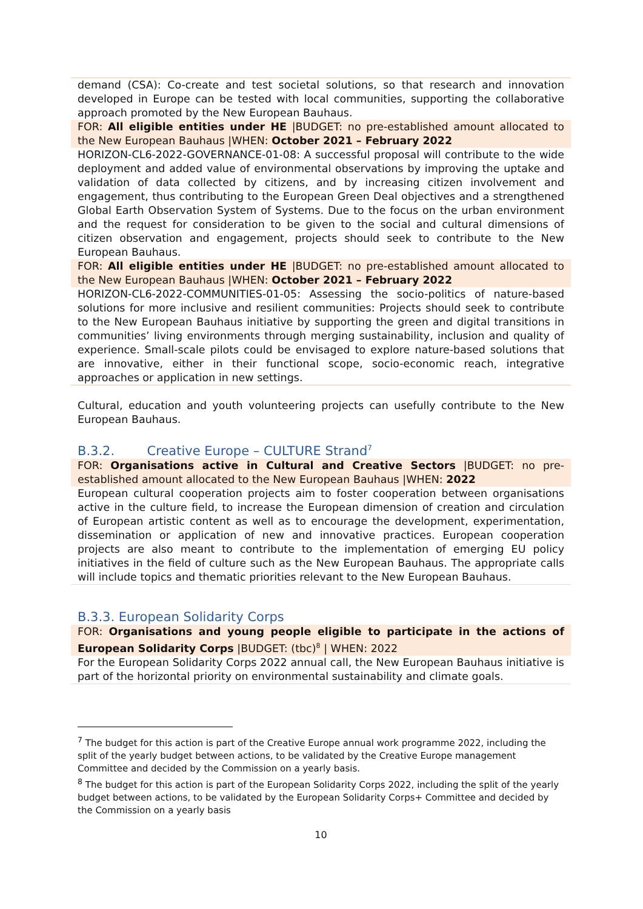demand (CSA): Co-create and test societal solutions, so that research and innovation developed in Europe can be tested with local communities, supporting the collaborative approach promoted by the New European Bauhaus.
FOR: All eligible entities under HE |BUDGET: no pre-established amount allocated to the New European Bauhaus |WHEN: October 2021 – February 2022
HORIZON-CL6-2022-GOVERNANCE-01-08: A successful proposal will contribute to the wide deployment and added value of environmental observations by improving the uptake and validation of data collected by citizens, and by increasing citizen involvement and engagement, thus contributing to the European Green Deal objectives and a strengthened Global Earth Observation System of Systems. Due to the focus on the urban environment and the request for consideration to be given to the social and cultural dimensions of citizen observation and engagement, projects should seek to contribute to the New European Bauhaus.
FOR: All eligible entities under HE |BUDGET: no pre-established amount allocated to the New European Bauhaus |WHEN: October 2021 – February 2022
HORIZON-CL6-2022-COMMUNITIES-01-05: Assessing the socio-politics of nature-based solutions for more inclusive and resilient communities: Projects should seek to contribute to the New European Bauhaus initiative by supporting the green and digital transitions in communities’ living environments through merging sustainability, inclusion and quality of experience. Small-scale pilots could be envisaged to explore nature-based solutions that are innovative, either in their functional scope, socio-economic reach, integrative approaches or application in new settings.
Cultural, education and youth volunteering projects can usefully contribute to the New European Bauhaus.
B.3.2. Creative Europe – CULTURE Strand<sup>7</sup>
FOR: Organisations active in Cultural and Creative Sectors |BUDGET: no pre-established amount allocated to the New European Bauhaus |WHEN: 2022
European cultural cooperation projects aim to foster cooperation between organisations active in the culture field, to increase the European dimension of creation and circulation of European artistic content as well as to encourage the development, experimentation, dissemination or application of new and innovative practices. European cooperation projects are also meant to contribute to the implementation of emerging EU policy initiatives in the field of culture such as the New European Bauhaus. The appropriate calls will include topics and thematic priorities relevant to the New European Bauhaus.
B.3.3. European Solidarity Corps
FOR: Organisations and young people eligible to participate in the actions of European Solidarity Corps |BUDGET: (tbc)<sup>8</sup> | WHEN: 2022
For the European Solidarity Corps 2022 annual call, the New European Bauhaus initiative is part of the horizontal priority on environmental sustainability and climate goals.
<sup>7</sup> The budget for this action is part of the Creative Europe annual work programme 2022, including the split of the yearly budget between actions, to be validated by the Creative Europe management Committee and decided by the Commission on a yearly basis.
<sup>8</sup> The budget for this action is part of the European Solidarity Corps 2022, including the split of the yearly budget between actions, to be validated by the European Solidarity Corps+ Committee and decided by the Commission on a yearly basis
10